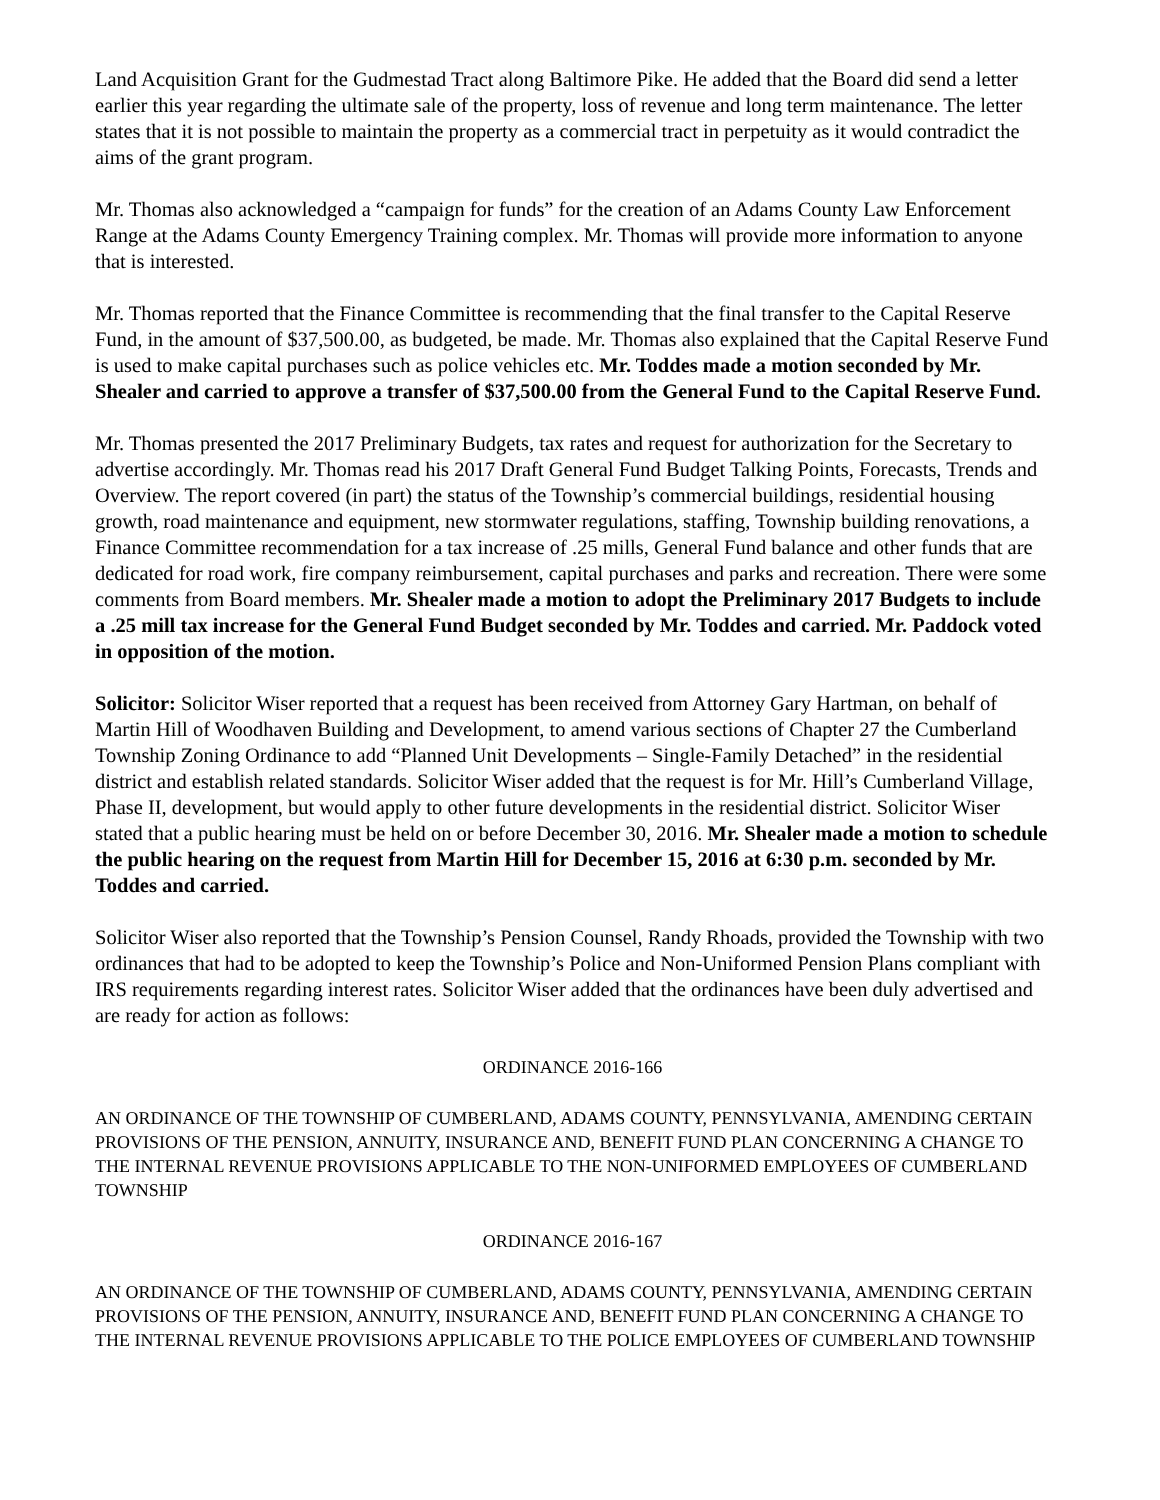Land Acquisition Grant for the Gudmestad Tract along Baltimore Pike. He added that the Board did send a letter earlier this year regarding the ultimate sale of the property, loss of revenue and long term maintenance. The letter states that it is not possible to maintain the property as a commercial tract in perpetuity as it would contradict the aims of the grant program.
Mr. Thomas also acknowledged a “campaign for funds” for the creation of an Adams County Law Enforcement Range at the Adams County Emergency Training complex. Mr. Thomas will provide more information to anyone that is interested.
Mr. Thomas reported that the Finance Committee is recommending that the final transfer to the Capital Reserve Fund, in the amount of $37,500.00, as budgeted, be made. Mr. Thomas also explained that the Capital Reserve Fund is used to make capital purchases such as police vehicles etc. Mr. Toddes made a motion seconded by Mr. Shealer and carried to approve a transfer of $37,500.00 from the General Fund to the Capital Reserve Fund.
Mr. Thomas presented the 2017 Preliminary Budgets, tax rates and request for authorization for the Secretary to advertise accordingly. Mr. Thomas read his 2017 Draft General Fund Budget Talking Points, Forecasts, Trends and Overview. The report covered (in part) the status of the Township’s commercial buildings, residential housing growth, road maintenance and equipment, new stormwater regulations, staffing, Township building renovations, a Finance Committee recommendation for a tax increase of .25 mills, General Fund balance and other funds that are dedicated for road work, fire company reimbursement, capital purchases and parks and recreation. There were some comments from Board members. Mr. Shealer made a motion to adopt the Preliminary 2017 Budgets to include a .25 mill tax increase for the General Fund Budget seconded by Mr. Toddes and carried. Mr. Paddock voted in opposition of the motion.
Solicitor: Solicitor Wiser reported that a request has been received from Attorney Gary Hartman, on behalf of Martin Hill of Woodhaven Building and Development, to amend various sections of Chapter 27 the Cumberland Township Zoning Ordinance to add “Planned Unit Developments – Single-Family Detached” in the residential district and establish related standards. Solicitor Wiser added that the request is for Mr. Hill’s Cumberland Village, Phase II, development, but would apply to other future developments in the residential district. Solicitor Wiser stated that a public hearing must be held on or before December 30, 2016. Mr. Shealer made a motion to schedule the public hearing on the request from Martin Hill for December 15, 2016 at 6:30 p.m. seconded by Mr. Toddes and carried.
Solicitor Wiser also reported that the Township’s Pension Counsel, Randy Rhoads, provided the Township with two ordinances that had to be adopted to keep the Township’s Police and Non-Uniformed Pension Plans compliant with IRS requirements regarding interest rates. Solicitor Wiser added that the ordinances have been duly advertised and are ready for action as follows:
ORDINANCE 2016-166
AN ORDINANCE OF THE TOWNSHIP OF CUMBERLAND, ADAMS COUNTY, PENNSYLVANIA, AMENDING CERTAIN PROVISIONS OF THE PENSION, ANNUITY, INSURANCE AND, BENEFIT FUND PLAN CONCERNING A CHANGE TO THE INTERNAL REVENUE PROVISIONS APPLICABLE TO THE NON-UNIFORMED EMPLOYEES OF CUMBERLAND TOWNSHIP
ORDINANCE 2016-167
AN ORDINANCE OF THE TOWNSHIP OF CUMBERLAND, ADAMS COUNTY, PENNSYLVANIA, AMENDING CERTAIN PROVISIONS OF THE PENSION, ANNUITY, INSURANCE AND, BENEFIT FUND PLAN CONCERNING A CHANGE TO THE INTERNAL REVENUE PROVISIONS APPLICABLE TO THE POLICE EMPLOYEES OF CUMBERLAND TOWNSHIP